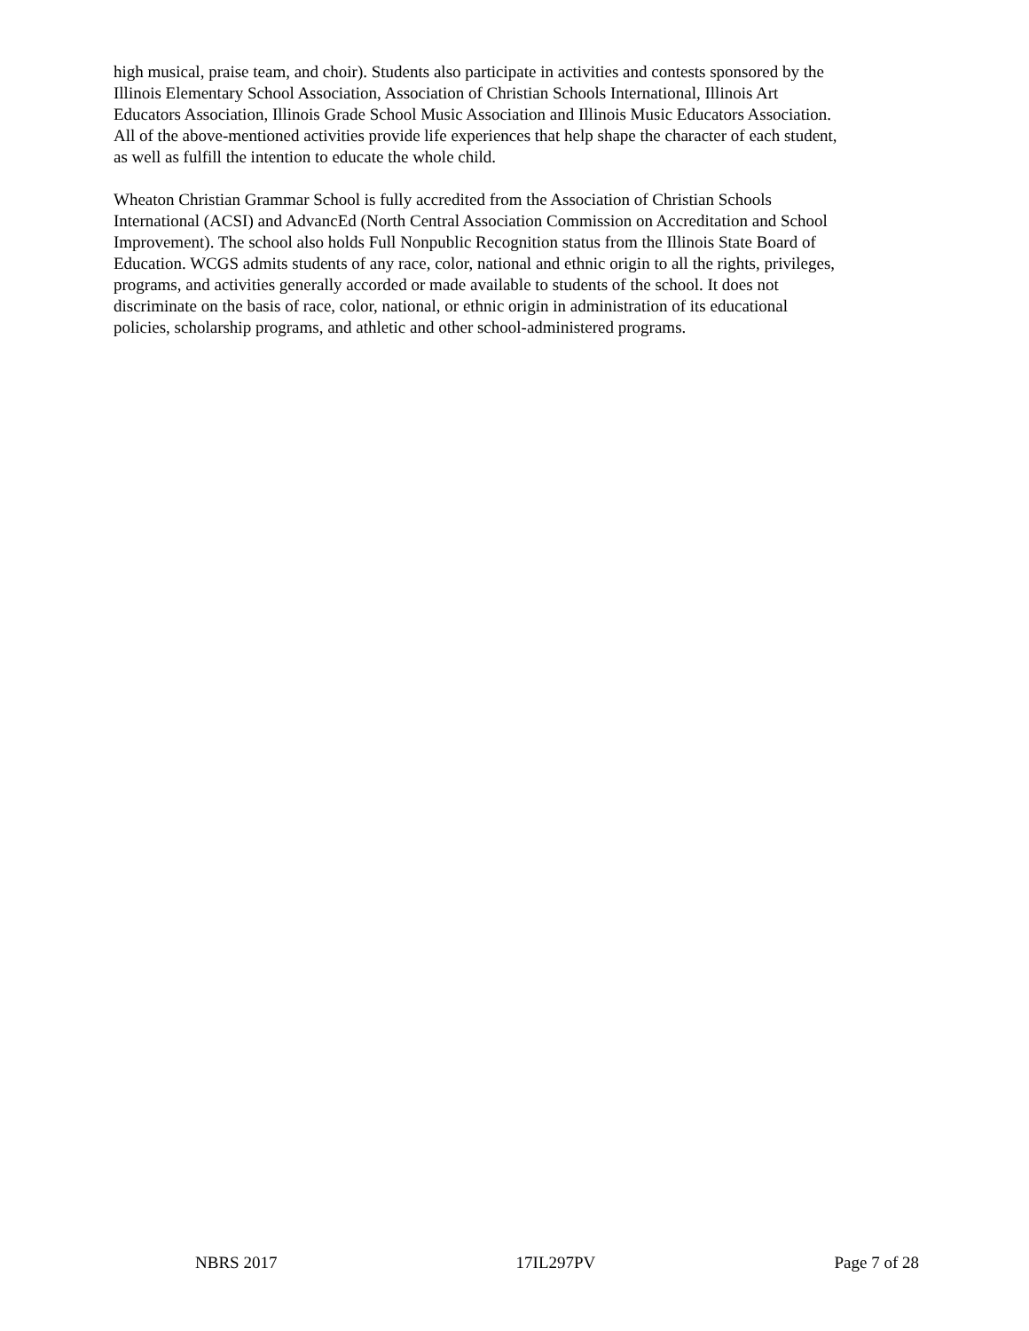high musical, praise team, and choir). Students also participate in activities and contests sponsored by the Illinois Elementary School Association, Association of Christian Schools International, Illinois Art Educators Association, Illinois Grade School Music Association and Illinois Music Educators Association. All of the above-mentioned activities provide life experiences that help shape the character of each student, as well as fulfill the intention to educate the whole child.
Wheaton Christian Grammar School is fully accredited from the Association of Christian Schools International (ACSI) and AdvancEd (North Central Association Commission on Accreditation and School Improvement). The school also holds Full Nonpublic Recognition status from the Illinois State Board of Education. WCGS admits students of any race, color, national and ethnic origin to all the rights, privileges, programs, and activities generally accorded or made available to students of the school. It does not discriminate on the basis of race, color, national, or ethnic origin in administration of its educational policies, scholarship programs, and athletic and other school-administered programs.
NBRS 2017 17IL297PV Page 7 of 28